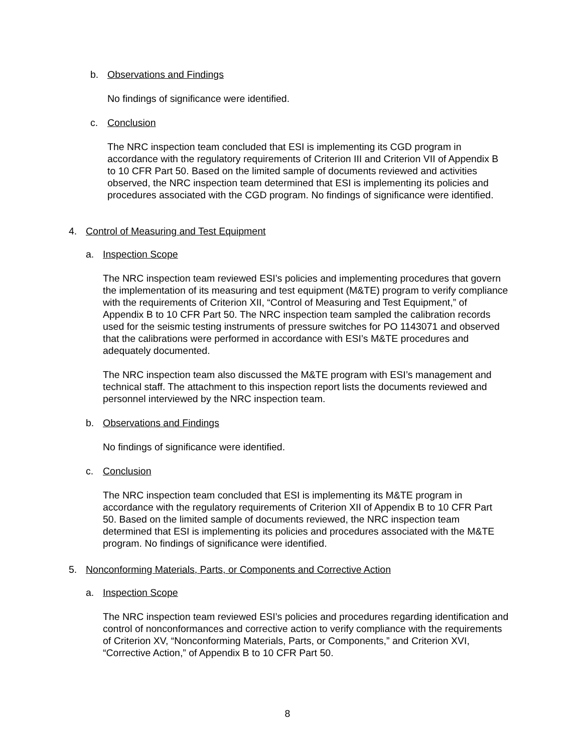b. Observations and Findings
No findings of significance were identified.
c. Conclusion
The NRC inspection team concluded that ESI is implementing its CGD program in accordance with the regulatory requirements of Criterion III and Criterion VII of Appendix B to 10 CFR Part 50. Based on the limited sample of documents reviewed and activities observed, the NRC inspection team determined that ESI is implementing its policies and procedures associated with the CGD program. No findings of significance were identified.
4. Control of Measuring and Test Equipment
a. Inspection Scope
The NRC inspection team reviewed ESI’s policies and implementing procedures that govern the implementation of its measuring and test equipment (M&TE) program to verify compliance with the requirements of Criterion XII, “Control of Measuring and Test Equipment,” of Appendix B to 10 CFR Part 50. The NRC inspection team sampled the calibration records used for the seismic testing instruments of pressure switches for PO 1143071 and observed that the calibrations were performed in accordance with ESI’s M&TE procedures and adequately documented.
The NRC inspection team also discussed the M&TE program with ESI’s management and technical staff. The attachment to this inspection report lists the documents reviewed and personnel interviewed by the NRC inspection team.
b. Observations and Findings
No findings of significance were identified.
c. Conclusion
The NRC inspection team concluded that ESI is implementing its M&TE program in accordance with the regulatory requirements of Criterion XII of Appendix B to 10 CFR Part 50. Based on the limited sample of documents reviewed, the NRC inspection team determined that ESI is implementing its policies and procedures associated with the M&TE program. No findings of significance were identified.
5. Nonconforming Materials, Parts, or Components and Corrective Action
a. Inspection Scope
The NRC inspection team reviewed ESI’s policies and procedures regarding identification and control of nonconformances and corrective action to verify compliance with the requirements of Criterion XV, “Nonconforming Materials, Parts, or Components,” and Criterion XVI, “Corrective Action,” of Appendix B to 10 CFR Part 50.
8